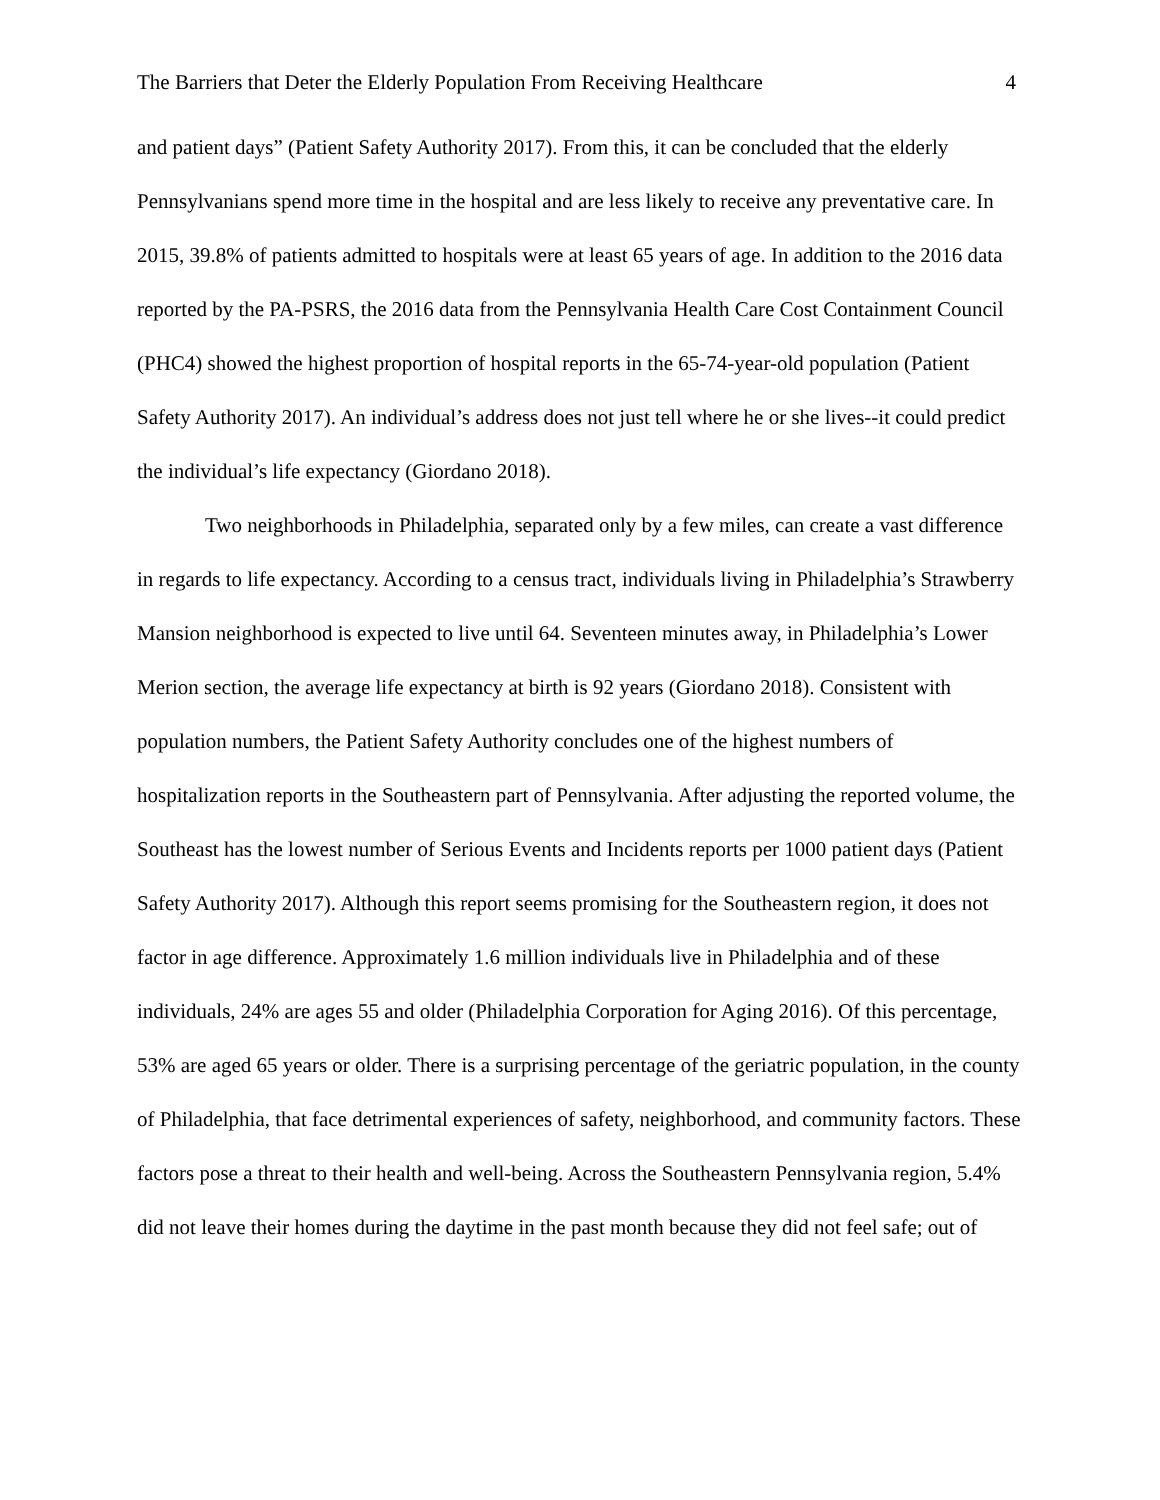The Barriers that Deter the Elderly Population From Receiving Healthcare 4
and patient days” (Patient Safety Authority 2017). From this, it can be concluded that the elderly Pennsylvanians spend more time in the hospital and are less likely to receive any preventative care. In 2015, 39.8% of patients admitted to hospitals were at least 65 years of age. In addition to the 2016 data reported by the PA-PSRS, the 2016 data from the Pennsylvania Health Care Cost Containment Council (PHC4) showed the highest proportion of hospital reports in the 65-74-year-old population (Patient Safety Authority 2017). An individual’s address does not just tell where he or she lives--it could predict the individual’s life expectancy (Giordano 2018).
Two neighborhoods in Philadelphia, separated only by a few miles, can create a vast difference in regards to life expectancy. According to a census tract, individuals living in Philadelphia’s Strawberry Mansion neighborhood is expected to live until 64. Seventeen minutes away, in Philadelphia’s Lower Merion section, the average life expectancy at birth is 92 years (Giordano 2018). Consistent with population numbers, the Patient Safety Authority concludes one of the highest numbers of hospitalization reports in the Southeastern part of Pennsylvania. After adjusting the reported volume, the Southeast has the lowest number of Serious Events and Incidents reports per 1000 patient days (Patient Safety Authority 2017). Although this report seems promising for the Southeastern region, it does not factor in age difference. Approximately 1.6 million individuals live in Philadelphia and of these individuals, 24% are ages 55 and older (Philadelphia Corporation for Aging 2016). Of this percentage, 53% are aged 65 years or older. There is a surprising percentage of the geriatric population, in the county of Philadelphia, that face detrimental experiences of safety, neighborhood, and community factors. These factors pose a threat to their health and well-being. Across the Southeastern Pennsylvania region, 5.4% did not leave their homes during the daytime in the past month because they did not feel safe; out of